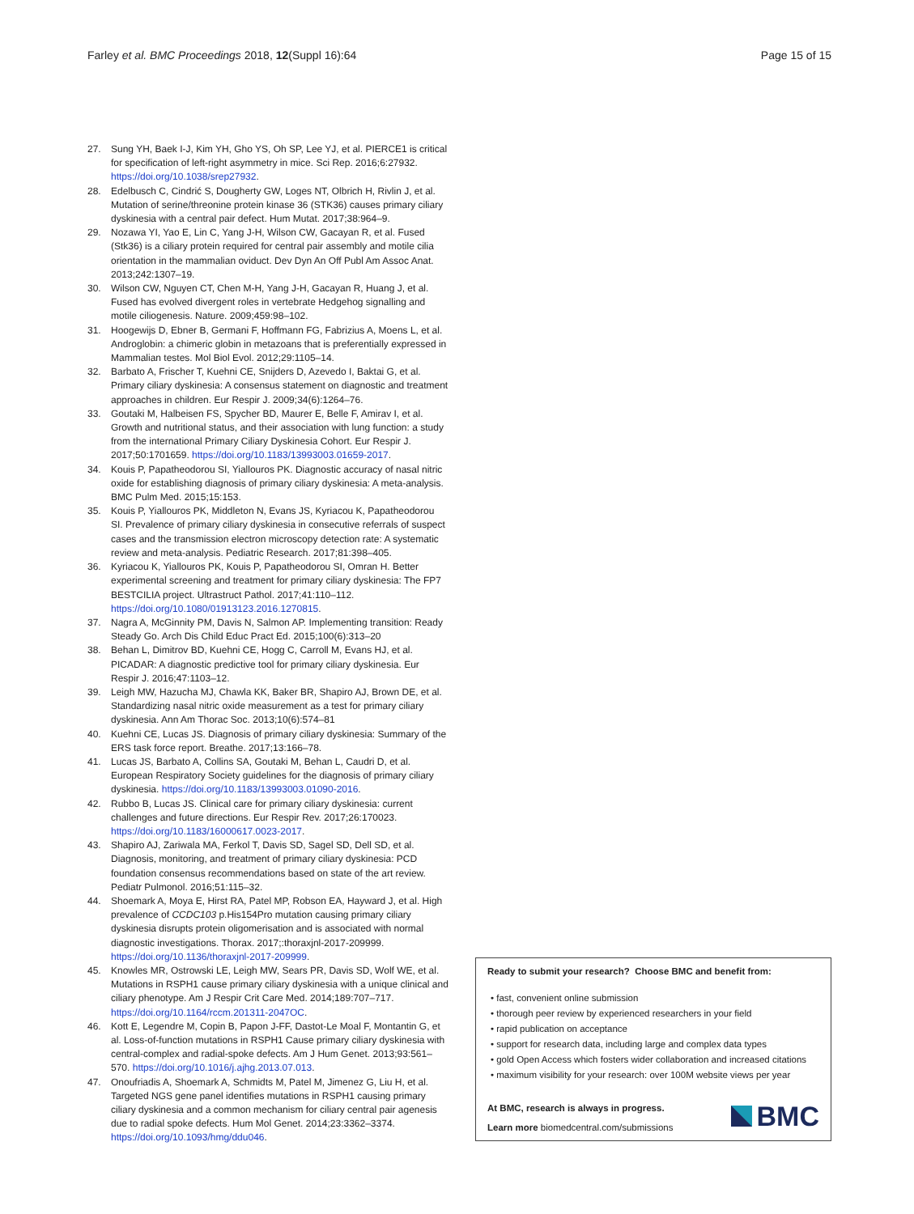Farley et al. BMC Proceedings 2018, 12(Suppl 16):64
Page 15 of 15
27. Sung YH, Baek I-J, Kim YH, Gho YS, Oh SP, Lee YJ, et al. PIERCE1 is critical for specification of left-right asymmetry in mice. Sci Rep. 2016;6:27932. https://doi.org/10.1038/srep27932.
28. Edelbusch C, Cindrić S, Dougherty GW, Loges NT, Olbrich H, Rivlin J, et al. Mutation of serine/threonine protein kinase 36 (STK36) causes primary ciliary dyskinesia with a central pair defect. Hum Mutat. 2017;38:964–9.
29. Nozawa YI, Yao E, Lin C, Yang J-H, Wilson CW, Gacayan R, et al. Fused (Stk36) is a ciliary protein required for central pair assembly and motile cilia orientation in the mammalian oviduct. Dev Dyn An Off Publ Am Assoc Anat. 2013;242:1307–19.
30. Wilson CW, Nguyen CT, Chen M-H, Yang J-H, Gacayan R, Huang J, et al. Fused has evolved divergent roles in vertebrate Hedgehog signalling and motile ciliogenesis. Nature. 2009;459:98–102.
31. Hoogewijs D, Ebner B, Germani F, Hoffmann FG, Fabrizius A, Moens L, et al. Androglobin: a chimeric globin in metazoans that is preferentially expressed in Mammalian testes. Mol Biol Evol. 2012;29:1105–14.
32. Barbato A, Frischer T, Kuehni CE, Snijders D, Azevedo I, Baktai G, et al. Primary ciliary dyskinesia: A consensus statement on diagnostic and treatment approaches in children. Eur Respir J. 2009;34(6):1264–76.
33. Goutaki M, Halbeisen FS, Spycher BD, Maurer E, Belle F, Amirav I, et al. Growth and nutritional status, and their association with lung function: a study from the international Primary Ciliary Dyskinesia Cohort. Eur Respir J. 2017;50:1701659. https://doi.org/10.1183/13993003.01659-2017.
34. Kouis P, Papatheodorou SI, Yiallouros PK. Diagnostic accuracy of nasal nitric oxide for establishing diagnosis of primary ciliary dyskinesia: A meta-analysis. BMC Pulm Med. 2015;15:153.
35. Kouis P, Yiallouros PK, Middleton N, Evans JS, Kyriacou K, Papatheodorou SI. Prevalence of primary ciliary dyskinesia in consecutive referrals of suspect cases and the transmission electron microscopy detection rate: A systematic review and meta-analysis. Pediatric Research. 2017;81:398–405.
36. Kyriacou K, Yiallouros PK, Kouis P, Papatheodorou SI, Omran H. Better experimental screening and treatment for primary ciliary dyskinesia: The FP7 BESTCILIA project. Ultrastruct Pathol. 2017;41:110–112. https://doi.org/10.1080/01913123.2016.1270815.
37. Nagra A, McGinnity PM, Davis N, Salmon AP. Implementing transition: Ready Steady Go. Arch Dis Child Educ Pract Ed. 2015;100(6):313–20
38. Behan L, Dimitrov BD, Kuehni CE, Hogg C, Carroll M, Evans HJ, et al. PICADAR: A diagnostic predictive tool for primary ciliary dyskinesia. Eur Respir J. 2016;47:1103–12.
39. Leigh MW, Hazucha MJ, Chawla KK, Baker BR, Shapiro AJ, Brown DE, et al. Standardizing nasal nitric oxide measurement as a test for primary ciliary dyskinesia. Ann Am Thorac Soc. 2013;10(6):574–81
40. Kuehni CE, Lucas JS. Diagnosis of primary ciliary dyskinesia: Summary of the ERS task force report. Breathe. 2017;13:166–78.
41. Lucas JS, Barbato A, Collins SA, Goutaki M, Behan L, Caudri D, et al. European Respiratory Society guidelines for the diagnosis of primary ciliary dyskinesia. https://doi.org/10.1183/13993003.01090-2016.
42. Rubbo B, Lucas JS. Clinical care for primary ciliary dyskinesia: current challenges and future directions. Eur Respir Rev. 2017;26:170023. https://doi.org/10.1183/16000617.0023-2017.
43. Shapiro AJ, Zariwala MA, Ferkol T, Davis SD, Sagel SD, Dell SD, et al. Diagnosis, monitoring, and treatment of primary ciliary dyskinesia: PCD foundation consensus recommendations based on state of the art review. Pediatr Pulmonol. 2016;51:115–32.
44. Shoemark A, Moya E, Hirst RA, Patel MP, Robson EA, Hayward J, et al. High prevalence of CCDC103 p.His154Pro mutation causing primary ciliary dyskinesia disrupts protein oligomerisation and is associated with normal diagnostic investigations. Thorax. 2017;:thoraxjnl-2017-209999. https://doi.org/10.1136/thoraxjnl-2017-209999.
45. Knowles MR, Ostrowski LE, Leigh MW, Sears PR, Davis SD, Wolf WE, et al. Mutations in RSPH1 cause primary ciliary dyskinesia with a unique clinical and ciliary phenotype. Am J Respir Crit Care Med. 2014;189:707–717. https://doi.org/10.1164/rccm.201311-2047OC.
46. Kott E, Legendre M, Copin B, Papon J-FF, Dastot-Le Moal F, Montantin G, et al. Loss-of-function mutations in RSPH1 Cause primary ciliary dyskinesia with central-complex and radial-spoke defects. Am J Hum Genet. 2013;93:561–570. https://doi.org/10.1016/j.ajhg.2013.07.013.
47. Onoufriadis A, Shoemark A, Schmidts M, Patel M, Jimenez G, Liu H, et al. Targeted NGS gene panel identifies mutations in RSPH1 causing primary ciliary dyskinesia and a common mechanism for ciliary central pair agenesis due to radial spoke defects. Hum Mol Genet. 2014;23:3362–3374. https://doi.org/10.1093/hmg/ddu046.
Ready to submit your research? Choose BMC and benefit from:
• fast, convenient online submission
• thorough peer review by experienced researchers in your field
• rapid publication on acceptance
• support for research data, including large and complex data types
• gold Open Access which fosters wider collaboration and increased citations
• maximum visibility for your research: over 100M website views per year
At BMC, research is always in progress.
Learn more biomedcentral.com/submissions
BMC